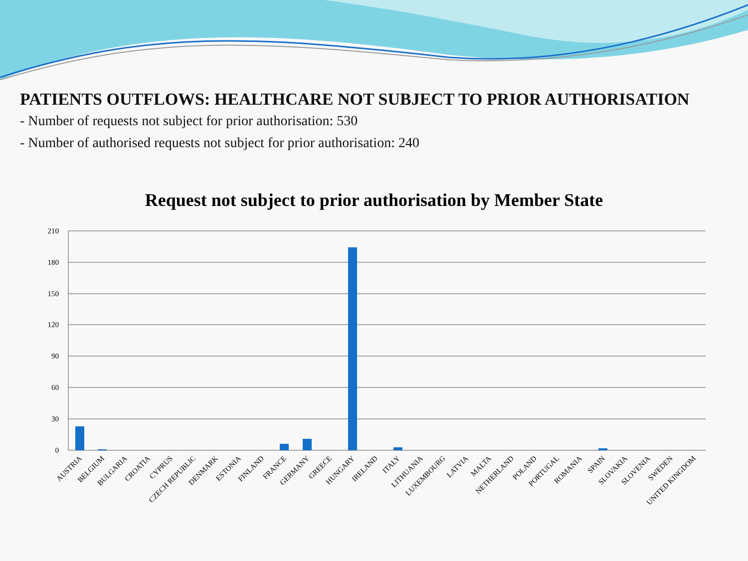PATIENTS OUTFLOWS: HEALTHCARE NOT SUBJECT TO PRIOR AUTHORISATION
- Number of requests not subject for prior authorisation: 530
- Number of authorised requests not subject for prior authorisation: 240
Request not subject to prior authorisation by Member State
210
180
150
120
90
60
30
0
AUSTRIA
BELGIUM
BULGARIA
CROATIA
CYPRUS
CZECH REPUBLIC
DENMARK
ESTONIA
FINLAND
FRANCE
GERMANY
GREECE
HUNGARY
IRELAND
ITALY
LITHUANIA
LUXEMBOURG
LATVIA
MALTA
NETHERLAND
POLAND
PORTUGAL
ROMANIA
SPAIN
SLOVAKIA
SLOVENIA
SWEDEN
UNITED KINGDOM